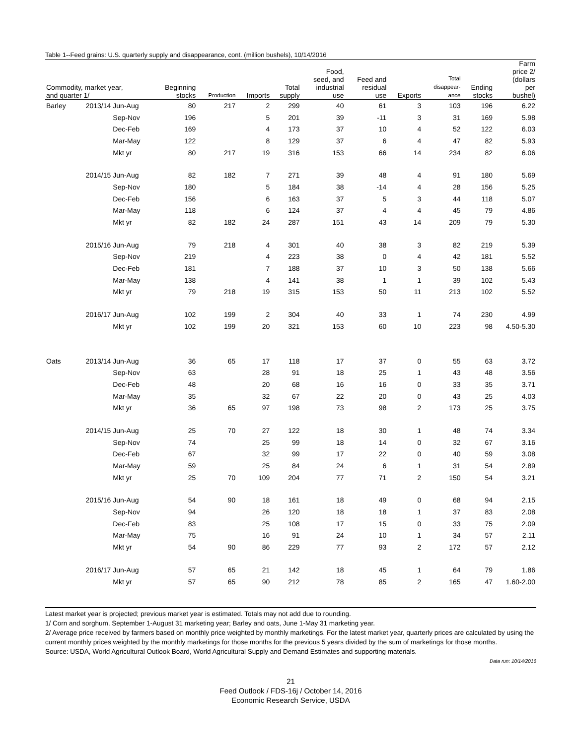Table 1--Feed grains: U.S. quarterly supply and disappearance, cont. (million bushels), 10/14/2016
| Commodity, market year, and quarter 1/ | | | Beginning stocks | Production | Imports | Total supply | Food, seed, and industrial use | Feed and residual use | Exports | Total disappear- ance | Ending stocks | Farm price 2/ (dollars per bushel) |
| --- | --- | --- | --- | --- | --- | --- | --- | --- | --- | --- | --- | --- |
| Barley | 2013/14 | Jun-Aug | 80 | 217 | 2 | 299 | 40 | 61 | 3 | 103 | 196 | 6.22 |
| | | Sep-Nov | 196 | | 5 | 201 | 39 | -11 | 3 | 31 | 169 | 5.98 |
| | | Dec-Feb | 169 | | 4 | 173 | 37 | 10 | 4 | 52 | 122 | 6.03 |
| | | Mar-May | 122 | | 8 | 129 | 37 | 6 | 4 | 47 | 82 | 5.93 |
| | | Mkt yr | 80 | 217 | 19 | 316 | 153 | 66 | 14 | 234 | 82 | 6.06 |
| | 2014/15 | Jun-Aug | 82 | 182 | 7 | 271 | 39 | 48 | 4 | 91 | 180 | 5.69 |
| | | Sep-Nov | 180 | | 5 | 184 | 38 | -14 | 4 | 28 | 156 | 5.25 |
| | | Dec-Feb | 156 | | 6 | 163 | 37 | 5 | 3 | 44 | 118 | 5.07 |
| | | Mar-May | 118 | | 6 | 124 | 37 | 4 | 4 | 45 | 79 | 4.86 |
| | | Mkt yr | 82 | 182 | 24 | 287 | 151 | 43 | 14 | 209 | 79 | 5.30 |
| | 2015/16 | Jun-Aug | 79 | 218 | 4 | 301 | 40 | 38 | 3 | 82 | 219 | 5.39 |
| | | Sep-Nov | 219 | | 4 | 223 | 38 | 0 | 4 | 42 | 181 | 5.52 |
| | | Dec-Feb | 181 | | 7 | 188 | 37 | 10 | 3 | 50 | 138 | 5.66 |
| | | Mar-May | 138 | | 4 | 141 | 38 | 1 | 1 | 39 | 102 | 5.43 |
| | | Mkt yr | 79 | 218 | 19 | 315 | 153 | 50 | 11 | 213 | 102 | 5.52 |
| | 2016/17 | Jun-Aug | 102 | 199 | 2 | 304 | 40 | 33 | 1 | 74 | 230 | 4.99 |
| | | Mkt yr | 102 | 199 | 20 | 321 | 153 | 60 | 10 | 223 | 98 | 4.50-5.30 |
| Oats | 2013/14 | Jun-Aug | 36 | 65 | 17 | 118 | 17 | 37 | 0 | 55 | 63 | 3.72 |
| | | Sep-Nov | 63 | | 28 | 91 | 18 | 25 | 1 | 43 | 48 | 3.56 |
| | | Dec-Feb | 48 | | 20 | 68 | 16 | 16 | 0 | 33 | 35 | 3.71 |
| | | Mar-May | 35 | | 32 | 67 | 22 | 20 | 0 | 43 | 25 | 4.03 |
| | | Mkt yr | 36 | 65 | 97 | 198 | 73 | 98 | 2 | 173 | 25 | 3.75 |
| | 2014/15 | Jun-Aug | 25 | 70 | 27 | 122 | 18 | 30 | 1 | 48 | 74 | 3.34 |
| | | Sep-Nov | 74 | | 25 | 99 | 18 | 14 | 0 | 32 | 67 | 3.16 |
| | | Dec-Feb | 67 | | 32 | 99 | 17 | 22 | 0 | 40 | 59 | 3.08 |
| | | Mar-May | 59 | | 25 | 84 | 24 | 6 | 1 | 31 | 54 | 2.89 |
| | | Mkt yr | 25 | 70 | 109 | 204 | 77 | 71 | 2 | 150 | 54 | 3.21 |
| | 2015/16 | Jun-Aug | 54 | 90 | 18 | 161 | 18 | 49 | 0 | 68 | 94 | 2.15 |
| | | Sep-Nov | 94 | | 26 | 120 | 18 | 18 | 1 | 37 | 83 | 2.08 |
| | | Dec-Feb | 83 | | 25 | 108 | 17 | 15 | 0 | 33 | 75 | 2.09 |
| | | Mar-May | 75 | | 16 | 91 | 24 | 10 | 1 | 34 | 57 | 2.11 |
| | | Mkt yr | 54 | 90 | 86 | 229 | 77 | 93 | 2 | 172 | 57 | 2.12 |
| | 2016/17 | Jun-Aug | 57 | 65 | 21 | 142 | 18 | 45 | 1 | 64 | 79 | 1.86 |
| | | Mkt yr | 57 | 65 | 90 | 212 | 78 | 85 | 2 | 165 | 47 | 1.60-2.00 |
Latest market year is projected; previous market year is estimated. Totals may not add due to rounding.
1/ Corn and sorghum, September 1-August 31 marketing year; Barley and oats, June 1-May 31 marketing year.
2/ Average price received by farmers based on monthly price weighted by monthly marketings. For the latest market year, quarterly prices are calculated by using the current monthly prices weighted by the monthly marketings for those months for the previous 5 years divided by the sum of marketings for those months.
Source: USDA, World Agricultural Outlook Board, World Agricultural Supply and Demand Estimates and supporting materials.
Data run: 10/14/2016
21
Feed Outlook / FDS-16j / October 14, 2016
Economic Research Service, USDA